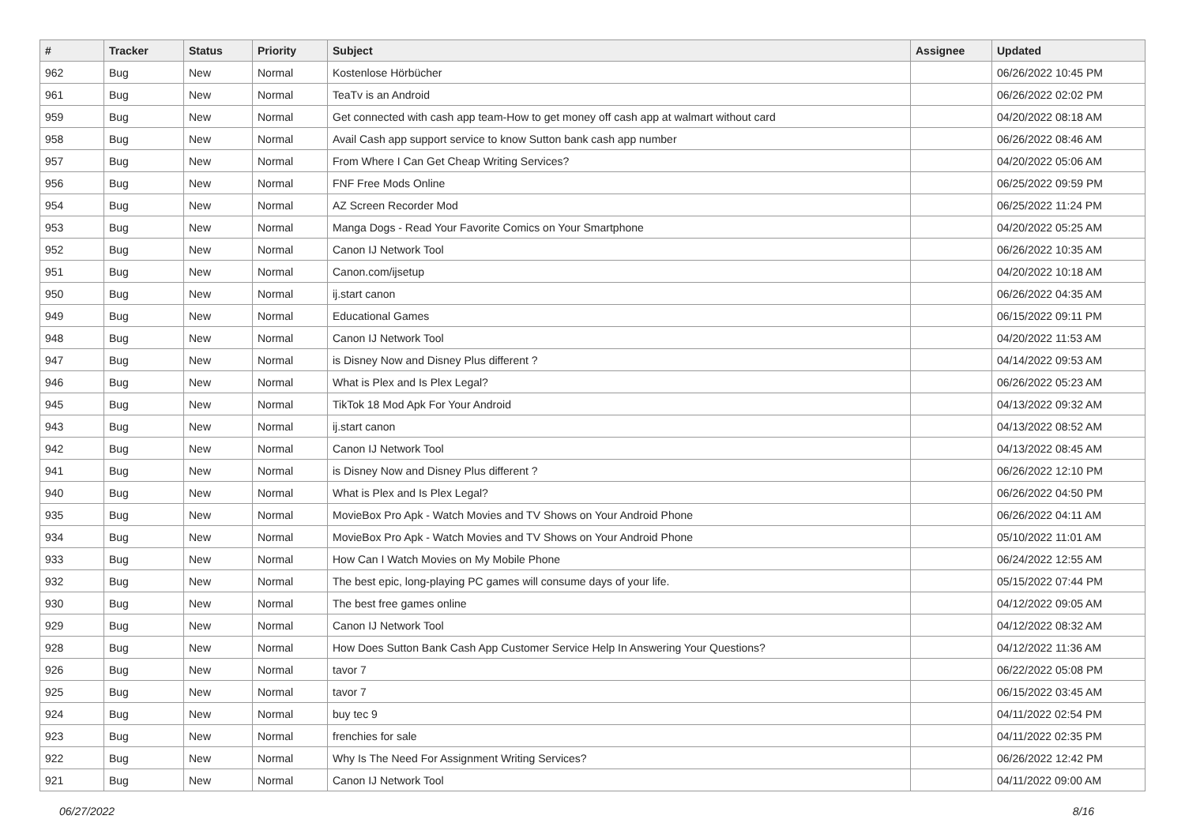| # | Tracker | Status | Priority | Subject | Assignee | Updated |
| --- | --- | --- | --- | --- | --- | --- |
| 962 | Bug | New | Normal | Kostenlose Hörbücher | | 06/26/2022 10:45 PM |
| 961 | Bug | New | Normal | TeaTv is an Android | | 06/26/2022 02:02 PM |
| 959 | Bug | New | Normal | Get connected with cash app team-How to get money off cash app at walmart without card | | 04/20/2022 08:18 AM |
| 958 | Bug | New | Normal | Avail Cash app support service to know Sutton bank cash app number | | 06/26/2022 08:46 AM |
| 957 | Bug | New | Normal | From Where I Can Get Cheap Writing Services? | | 04/20/2022 05:06 AM |
| 956 | Bug | New | Normal | FNF Free Mods Online | | 06/25/2022 09:59 PM |
| 954 | Bug | New | Normal | AZ Screen Recorder Mod | | 06/25/2022 11:24 PM |
| 953 | Bug | New | Normal | Manga Dogs - Read Your Favorite Comics on Your Smartphone | | 04/20/2022 05:25 AM |
| 952 | Bug | New | Normal | Canon IJ Network Tool | | 06/26/2022 10:35 AM |
| 951 | Bug | New | Normal | Canon.com/ijsetup | | 04/20/2022 10:18 AM |
| 950 | Bug | New | Normal | ij.start canon | | 06/26/2022 04:35 AM |
| 949 | Bug | New | Normal | Educational Games | | 06/15/2022 09:11 PM |
| 948 | Bug | New | Normal | Canon IJ Network Tool | | 04/20/2022 11:53 AM |
| 947 | Bug | New | Normal | is Disney Now and Disney Plus different ? | | 04/14/2022 09:53 AM |
| 946 | Bug | New | Normal | What is Plex and Is Plex Legal? | | 06/26/2022 05:23 AM |
| 945 | Bug | New | Normal | TikTok 18 Mod Apk For Your Android | | 04/13/2022 09:32 AM |
| 943 | Bug | New | Normal | ij.start canon | | 04/13/2022 08:52 AM |
| 942 | Bug | New | Normal | Canon IJ Network Tool | | 04/13/2022 08:45 AM |
| 941 | Bug | New | Normal | is Disney Now and Disney Plus different ? | | 06/26/2022 12:10 PM |
| 940 | Bug | New | Normal | What is Plex and Is Plex Legal? | | 06/26/2022 04:50 PM |
| 935 | Bug | New | Normal | MovieBox Pro Apk - Watch Movies and TV Shows on Your Android Phone | | 06/26/2022 04:11 AM |
| 934 | Bug | New | Normal | MovieBox Pro Apk - Watch Movies and TV Shows on Your Android Phone | | 05/10/2022 11:01 AM |
| 933 | Bug | New | Normal | How Can I Watch Movies on My Mobile Phone | | 06/24/2022 12:55 AM |
| 932 | Bug | New | Normal | The best epic, long-playing PC games will consume days of your life. | | 05/15/2022 07:44 PM |
| 930 | Bug | New | Normal | The best free games online | | 04/12/2022 09:05 AM |
| 929 | Bug | New | Normal | Canon IJ Network Tool | | 04/12/2022 08:32 AM |
| 928 | Bug | New | Normal | How Does Sutton Bank Cash App Customer Service Help In Answering Your Questions? | | 04/12/2022 11:36 AM |
| 926 | Bug | New | Normal | tavor 7 | | 06/22/2022 05:08 PM |
| 925 | Bug | New | Normal | tavor 7 | | 06/15/2022 03:45 AM |
| 924 | Bug | New | Normal | buy tec 9 | | 04/11/2022 02:54 PM |
| 923 | Bug | New | Normal | frenchies for sale | | 04/11/2022 02:35 PM |
| 922 | Bug | New | Normal | Why Is The Need For Assignment Writing Services? | | 06/26/2022 12:42 PM |
| 921 | Bug | New | Normal | Canon IJ Network Tool | | 04/11/2022 09:00 AM |
06/27/2022 8/16